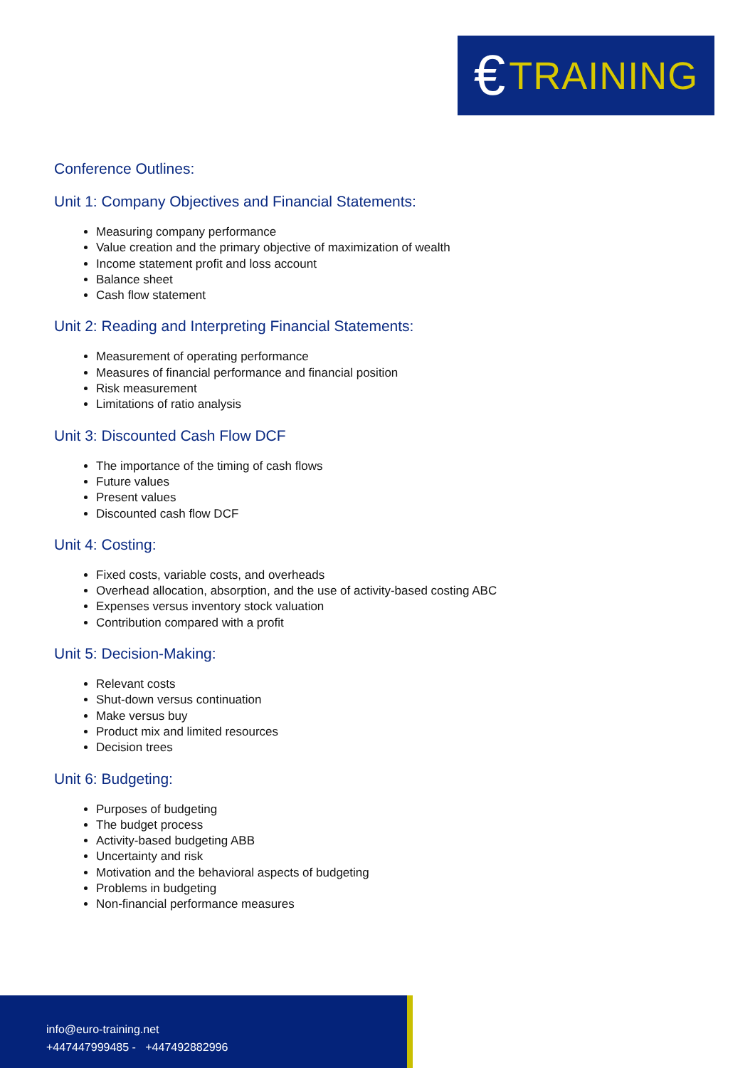€ TRAINING
Conference Outlines:
Unit 1: Company Objectives and Financial Statements:
Measuring company performance
Value creation and the primary objective of maximization of wealth
Income statement profit and loss account
Balance sheet
Cash flow statement
Unit 2: Reading and Interpreting Financial Statements:
Measurement of operating performance
Measures of financial performance and financial position
Risk measurement
Limitations of ratio analysis
Unit 3: Discounted Cash Flow DCF
The importance of the timing of cash flows
Future values
Present values
Discounted cash flow DCF
Unit 4: Costing:
Fixed costs, variable costs, and overheads
Overhead allocation, absorption, and the use of activity-based costing ABC
Expenses versus inventory stock valuation
Contribution compared with a profit
Unit 5: Decision-Making:
Relevant costs
Shut-down versus continuation
Make versus buy
Product mix and limited resources
Decision trees
Unit 6: Budgeting:
Purposes of budgeting
The budget process
Activity-based budgeting ABB
Uncertainty and risk
Motivation and the behavioral aspects of budgeting
Problems in budgeting
Non-financial performance measures
info@euro-training.net
+447447999485 - +447492882996